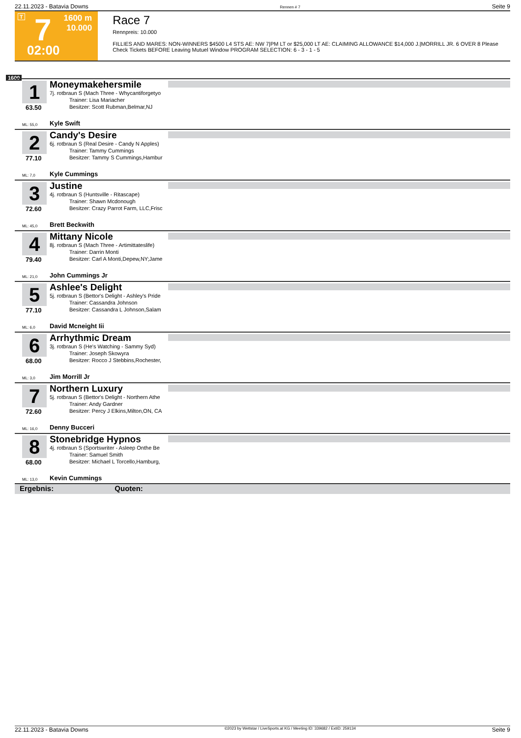22.11.2023 - Batavia Downs Rennen # 7 Seite 9
T 7 1600 m
10.000
02:00
Race 7
Rennpreis: 10.000
FILLIES AND MARES: NON-WINNERS $4500 L4 STS AE: NW 7|PM LT or $25,000 LT AE: CLAIMING ALLOWANCE $14,000 J.|MORRILL JR. 6 OVER 8 Please Check Tickets BEFORE Leaving Mutuel Window PROGRAM SELECTION: 6 - 3 - 1 - 5
1600
1
Moneymakehersmile
7j. rotbraun S (Mach Three - Whycantiforgetyo
Trainer: Lisa Mariacher
Besitzer: Scott Rubman,Belmar,NJ
63.50
ML: 55,0 Kyle Swift
2
Candy's Desire
6j. rotbraun S (Real Desire - Candy N Apples)
Trainer: Tammy Cummings
Besitzer: Tammy S Cummings,Hambur
77.10
ML: 7,0 Kyle Cummings
3
Justine
4j. rotbraun S (Huntsville - Ritascape)
Trainer: Shawn Mcdonough
Besitzer: Crazy Parrot Farm, LLC,Frisc
72.60
ML: 45,0 Brett Beckwith
4
Mittany Nicole
8j. rotbraun S (Mach Three - Artimittateslife)
Trainer: Darrin Monti
Besitzer: Carl A Monti,Depew,NY;Jame
79.40
ML: 21,0 John Cummings Jr
5
Ashlee's Delight
5j. rotbraun S (Bettor's Delight - Ashley's Pride
Trainer: Cassandra Johnson
Besitzer: Cassandra L Johnson,Salam
77.10
ML: 6,0 David Mcneight Iii
6
Arrhythmic Dream
3j. rotbraun S (He's Watching - Sammy Syd)
Trainer: Joseph Skowyra
Besitzer: Rocco J Stebbins,Rochester,
68.00
ML: 3,0 Jim Morrill Jr
7
Northern Luxury
5j. rotbraun S (Bettor's Delight - Northern Athe
Trainer: Andy Gardner
Besitzer: Percy J Elkins,Milton,ON, CA
72.60
ML: 16,0 Denny Bucceri
8
Stonebridge Hypnos
4j. rotbraun S (Sportswriter - Asleep Onthe Be
Trainer: Samuel Smith
Besitzer: Michael L Torcello,Hamburg,
68.00
ML: 13,0 Kevin Cummings
Ergebnis: Quoten:
22.11.2023 - Batavia Downs ©2023 by Wettstar / LiveSports.at KG / Meeting ID: 339682 / ExtID: 259134 Seite 9